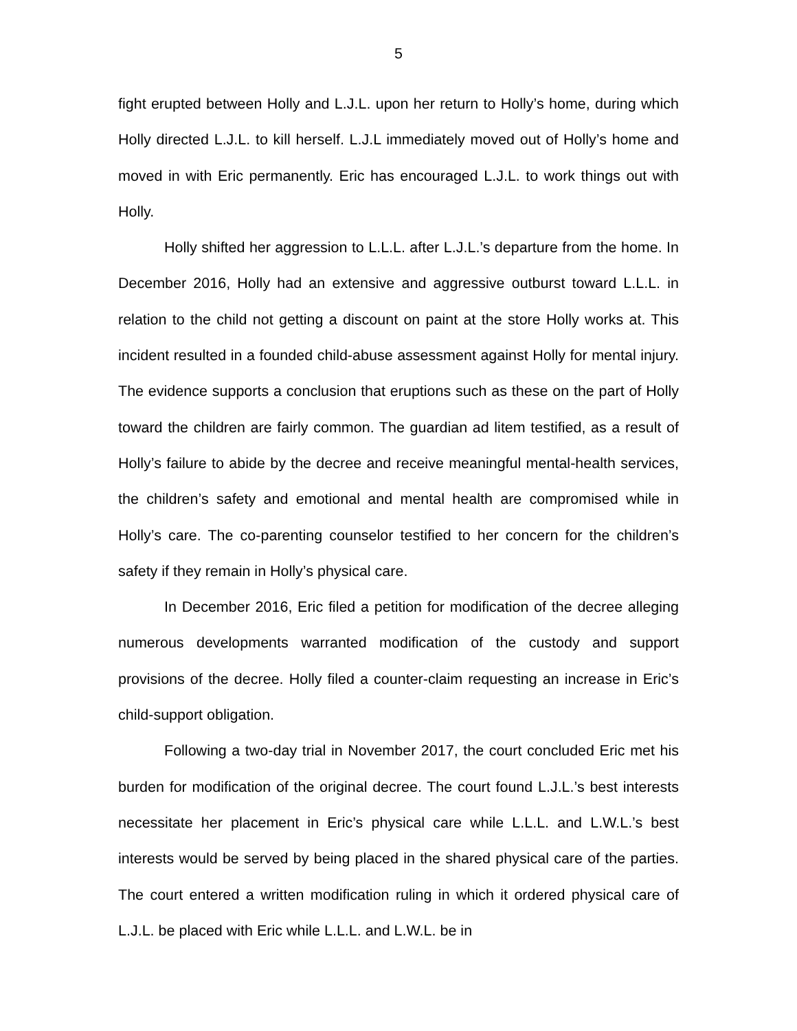5
fight erupted between Holly and L.J.L. upon her return to Holly’s home, during which Holly directed L.J.L. to kill herself. L.J.L immediately moved out of Holly’s home and moved in with Eric permanently. Eric has encouraged L.J.L. to work things out with Holly.
Holly shifted her aggression to L.L.L. after L.J.L.’s departure from the home. In December 2016, Holly had an extensive and aggressive outburst toward L.L.L. in relation to the child not getting a discount on paint at the store Holly works at. This incident resulted in a founded child-abuse assessment against Holly for mental injury. The evidence supports a conclusion that eruptions such as these on the part of Holly toward the children are fairly common. The guardian ad litem testified, as a result of Holly’s failure to abide by the decree and receive meaningful mental-health services, the children’s safety and emotional and mental health are compromised while in Holly’s care. The co-parenting counselor testified to her concern for the children’s safety if they remain in Holly’s physical care.
In December 2016, Eric filed a petition for modification of the decree alleging numerous developments warranted modification of the custody and support provisions of the decree. Holly filed a counter-claim requesting an increase in Eric’s child-support obligation.
Following a two-day trial in November 2017, the court concluded Eric met his burden for modification of the original decree. The court found L.J.L.’s best interests necessitate her placement in Eric’s physical care while L.L.L. and L.W.L.’s best interests would be served by being placed in the shared physical care of the parties. The court entered a written modification ruling in which it ordered physical care of L.J.L. be placed with Eric while L.L.L. and L.W.L. be in